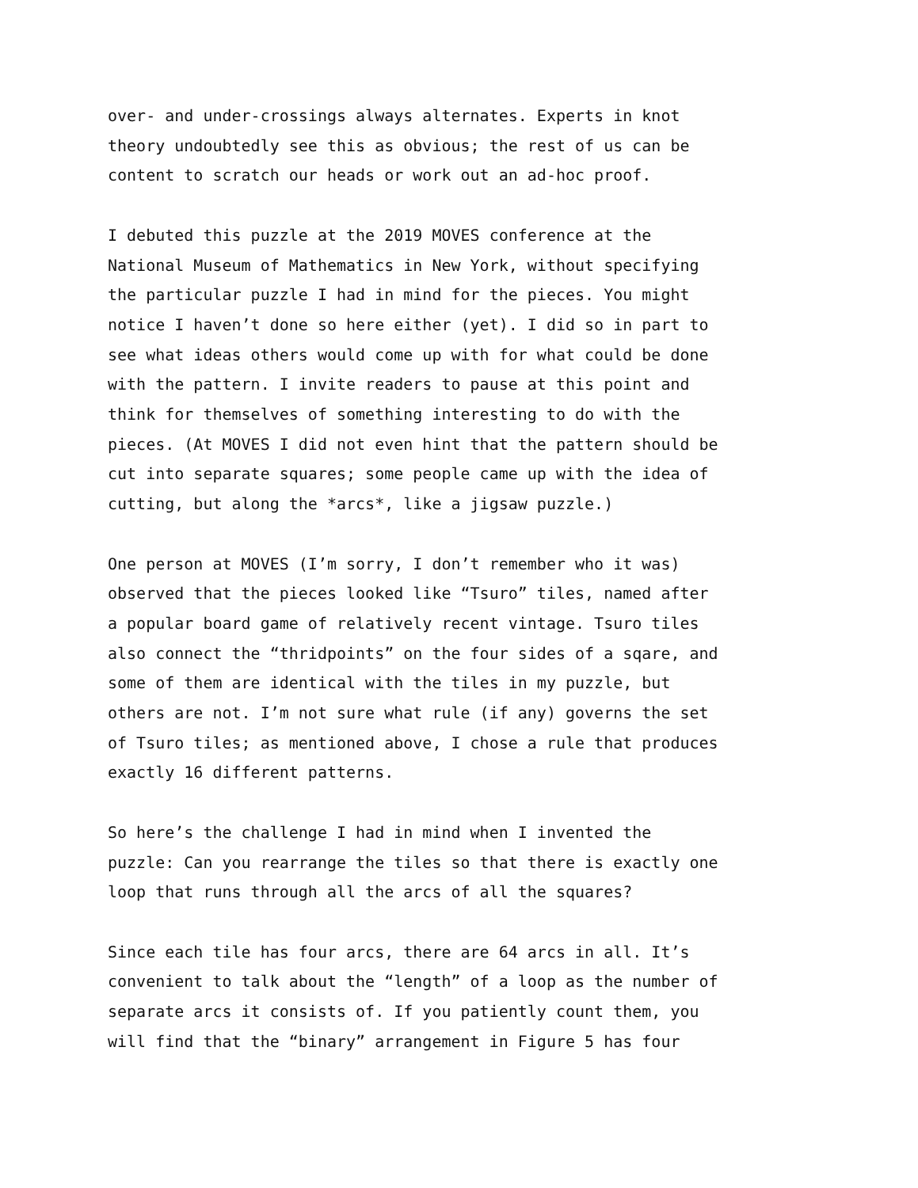over- and under-crossings always alternates. Experts in knot theory undoubtedly see this as obvious; the rest of us can be content to scratch our heads or work out an ad-hoc proof.
I debuted this puzzle at the 2019 MOVES conference at the National Museum of Mathematics in New York, without specifying the particular puzzle I had in mind for the pieces. You might notice I haven’t done so here either (yet). I did so in part to see what ideas others would come up with for what could be done with the pattern. I invite readers to pause at this point and think for themselves of something interesting to do with the pieces. (At MOVES I did not even hint that the pattern should be cut into separate squares; some people came up with the idea of cutting, but along the *arcs*, like a jigsaw puzzle.)
One person at MOVES (I’m sorry, I don’t remember who it was) observed that the pieces looked like “Tsuro” tiles, named after a popular board game of relatively recent vintage. Tsuro tiles also connect the “thridpoints” on the four sides of a sqare, and some of them are identical with the tiles in my puzzle, but others are not. I’m not sure what rule (if any) governs the set of Tsuro tiles; as mentioned above, I chose a rule that produces exactly 16 different patterns.
So here’s the challenge I had in mind when I invented the puzzle: Can you rearrange the tiles so that there is exactly one loop that runs through all the arcs of all the squares?
Since each tile has four arcs, there are 64 arcs in all. It’s convenient to talk about the “length” of a loop as the number of separate arcs it consists of. If you patiently count them, you will find that the “binary” arrangement in Figure 5 has four